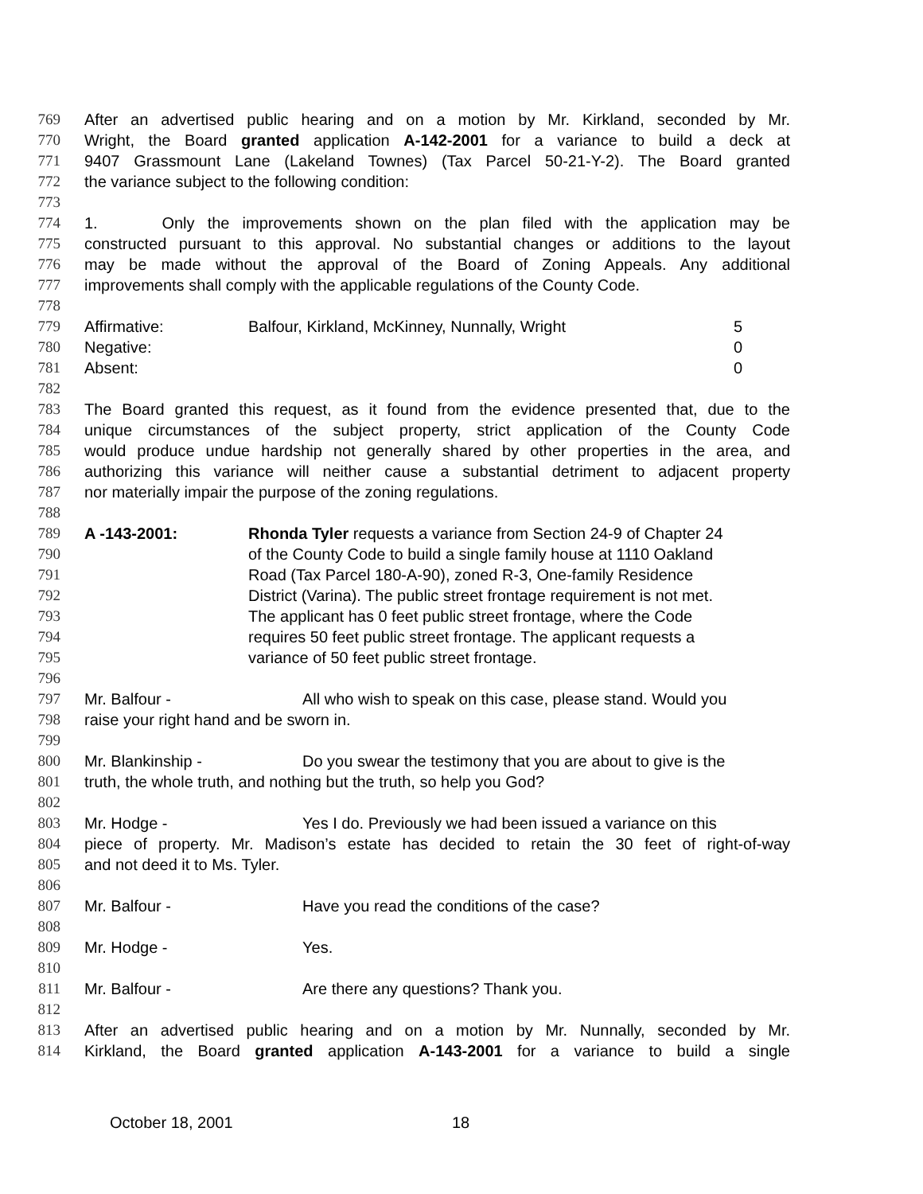769 After an advertised public hearing and on a motion by Mr. Kirkland, seconded by Mr.
770 Wright, the Board granted application A-142-2001 for a variance to build a deck at
771 9407 Grassmount Lane (Lakeland Townes) (Tax Parcel 50-21-Y-2). The Board granted
772 the variance subject to the following condition:
773
774 1. Only the improvements shown on the plan filed with the application may be
775 constructed pursuant to this approval. No substantial changes or additions to the layout
776 may be made without the approval of the Board of Zoning Appeals. Any additional
777 improvements shall comply with the applicable regulations of the County Code.
778
779 Affirmative: Balfour, Kirkland, McKinney, Nunnally, Wright 5
780 Negative: 0
781 Absent: 0
782
783 The Board granted this request, as it found from the evidence presented that, due to the
784 unique circumstances of the subject property, strict application of the County Code
785 would produce undue hardship not generally shared by other properties in the area, and
786 authorizing this variance will neither cause a substantial detriment to adjacent property
787 nor materially impair the purpose of the zoning regulations.
788
789 A -143-2001: Rhonda Tyler requests a variance from Section 24-9 of Chapter 24
790 of the County Code to build a single family house at 1110 Oakland
791 Road (Tax Parcel 180-A-90), zoned R-3, One-family Residence
792 District (Varina). The public street frontage requirement is not met.
793 The applicant has 0 feet public street frontage, where the Code
794 requires 50 feet public street frontage. The applicant requests a
795 variance of 50 feet public street frontage.
796
797 Mr. Balfour - All who wish to speak on this case, please stand. Would you
798 raise your right hand and be sworn in.
799
800 Mr. Blankinship - Do you swear the testimony that you are about to give is the
801 truth, the whole truth, and nothing but the truth, so help you God?
802
803 Mr. Hodge - Yes I do. Previously we had been issued a variance on this
804 piece of property. Mr. Madison’s estate has decided to retain the 30 feet of right-of-way
805 and not deed it to Ms. Tyler.
806
807 Mr. Balfour - Have you read the conditions of the case?
808
809 Mr. Hodge - Yes.
810
811 Mr. Balfour - Are there any questions? Thank you.
812
813 After an advertised public hearing and on a motion by Mr. Nunnally, seconded by Mr.
814 Kirkland, the Board granted application A-143-2001 for a variance to build a single
October 18, 2001 18